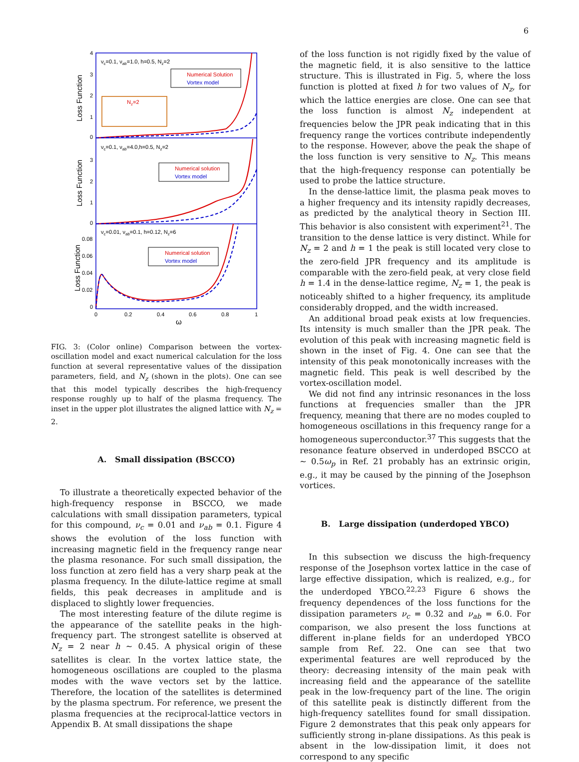6
4
3
2
1
0
3
2
1
0
0.08
0.06
0.04
0.02
0
0
0.2
0.4
0.6
0.8
1
ω
Loss Function
Loss Function
Loss Function
νc=0.1, νab=1.0, h=0.5, Nz=2
νc=0.1, νab=4.0,h=0.5, Nz=2
νc=0.01, νab=0.1, h=0.12, Nz=6
Numerical Solution
Vortex model
Numerical solution
Vortex model
Numerical solution
Vortex model
Nz=2
FIG. 3: (Color online) Comparison between the vortex-oscillation model and exact numerical calculation for the loss function at several representative values of the dissipation parameters, field, and N<sub>z</sub> (shown in the plots). One can see that this model typically describes the high-frequency response roughly up to half of the plasma frequency. The inset in the upper plot illustrates the aligned lattice with N<sub>z</sub> = 2.
A. Small dissipation (BSCCO)
To illustrate a theoretically expected behavior of the high-frequency response in BSCCO, we made calculations with small dissipation parameters, typical for this compound, ν<sub>c</sub> = 0.01 and ν<sub>ab</sub> = 0.1. Figure 4 shows the evolution of the loss function with increasing magnetic field in the frequency range near the plasma resonance. For such small dissipation, the loss function at zero field has a very sharp peak at the plasma frequency. In the dilute-lattice regime at small fields, this peak decreases in amplitude and is displaced to slightly lower frequencies.
The most interesting feature of the dilute regime is the appearance of the satellite peaks in the high-frequency part. The strongest satellite is observed at N<sub>z</sub> = 2 near h ∼ 0.45. A physical origin of these satellites is clear. In the vortex lattice state, the homogeneous oscillations are coupled to the plasma modes with the wave vectors set by the lattice. Therefore, the location of the satellites is determined by the plasma spectrum. For reference, we present the plasma frequencies at the reciprocal-lattice vectors in Appendix B. At small dissipations the shape
of the loss function is not rigidly fixed by the value of the magnetic field, it is also sensitive to the lattice structure. This is illustrated in Fig. 5, where the loss function is plotted at fixed h for two values of N<sub>z</sub>, for which the lattice energies are close. One can see that the loss function is almost N<sub>z</sub> independent at frequencies below the JPR peak indicating that in this frequency range the vortices contribute independently to the response. However, above the peak the shape of the loss function is very sensitive to N<sub>z</sub>. This means that the high-frequency response can potentially be used to probe the lattice structure.
In the dense-lattice limit, the plasma peak moves to a higher frequency and its intensity rapidly decreases, as predicted by the analytical theory in Section III. This behavior is also consistent with experiment<sup>21</sup>. The transition to the dense lattice is very distinct. While for N<sub>z</sub> = 2 and h = 1 the peak is still located very close to the zero-field JPR frequency and its amplitude is comparable with the zero-field peak, at very close field h = 1.4 in the dense-lattice regime, N<sub>z</sub> = 1, the peak is noticeably shifted to a higher frequency, its amplitude considerably dropped, and the width increased.
An additional broad peak exists at low frequencies. Its intensity is much smaller than the JPR peak. The evolution of this peak with increasing magnetic field is shown in the inset of Fig. 4. One can see that the intensity of this peak monotonically increases with the magnetic field. This peak is well described by the vortex-oscillation model.
We did not find any intrinsic resonances in the loss functions at frequencies smaller than the JPR frequency, meaning that there are no modes coupled to homogeneous oscillations in this frequency range for a homogeneous superconductor.<sup>37</sup> This suggests that the resonance feature observed in underdoped BSCCO at ∼ 0.5ω<sub>p</sub> in Ref. 21 probably has an extrinsic origin, e.g., it may be caused by the pinning of the Josephson vortices.
B. Large dissipation (underdoped YBCO)
In this subsection we discuss the high-frequency response of the Josephson vortex lattice in the case of large effective dissipation, which is realized, e.g., for the underdoped YBCO.<sup>22,23</sup> Figure 6 shows the frequency dependences of the loss functions for the dissipation parameters ν<sub>c</sub> = 0.32 and ν<sub>ab</sub> = 6.0. For comparison, we also present the loss functions at different in-plane fields for an underdoped YBCO sample from Ref. 22. One can see that two experimental features are well reproduced by the theory: decreasing intensity of the main peak with increasing field and the appearance of the satellite peak in the low-frequency part of the line. The origin of this satellite peak is distinctly different from the high-frequency satellites found for small dissipation. Figure 2 demonstrates that this peak only appears for sufficiently strong in-plane dissipations. As this peak is absent in the low-dissipation limit, it does not correspond to any specific